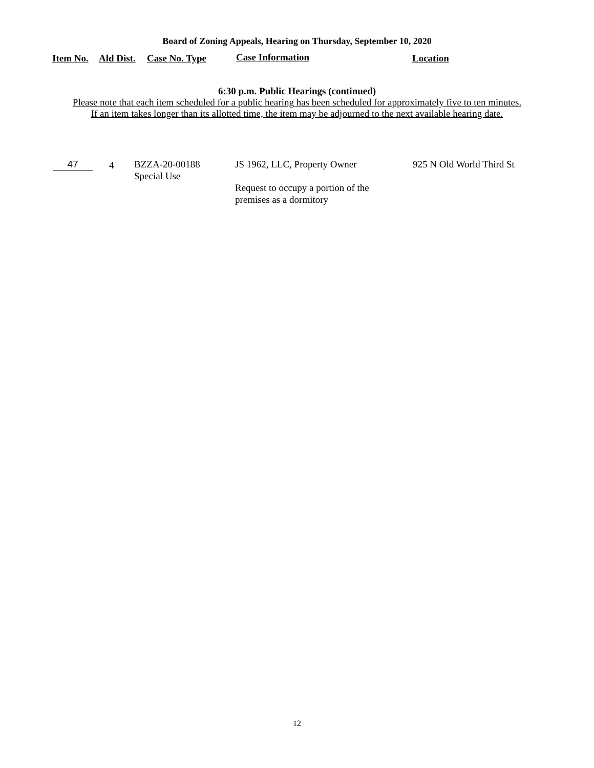Board of Zoning Appeals, Hearing on Thursday, September 10, 2020
Item No. Ald Dist. Case No. Type Case Information Location
6:30 p.m. Public Hearings (continued)
Please note that each item scheduled for a public hearing has been scheduled for approximately five to ten minutes.
If an item takes longer than its allotted time, the item may be adjourned to the next available hearing date.
47 4
BZZA-20-00188
Special Use
JS 1962, LLC, Property Owner
Request to occupy a portion of the
premises as a dormitory
925 N Old World Third St
12